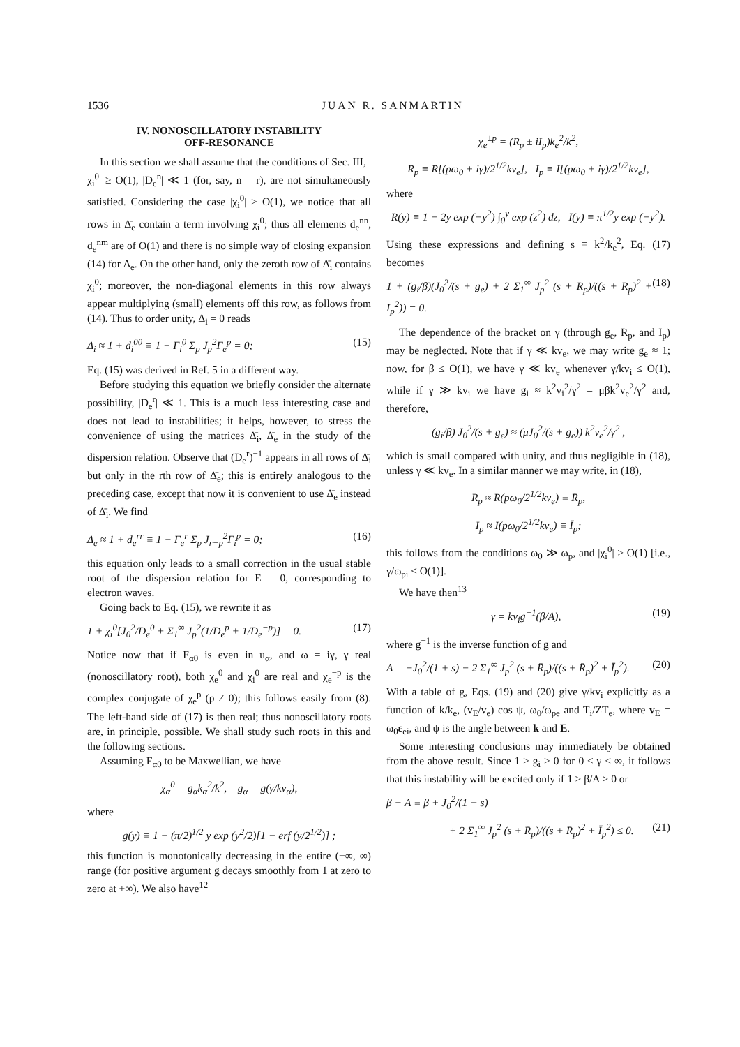1536 JUAN R. SANMARTIN
IV. NONOSCILLATORY INSTABILITY
OFF-RESONANCE
In this section we shall assume that the conditions of Sec. III, |χ<sub>i</sub><sup>0</sup>| ≥ O(1), |D<sub>e</sub><sup>n</sup>| ≪ 1 (for, say, n = r), are not simultaneously satisfied. Considering the case |χ<sub>i</sub><sup>0</sup>| ≥ O(1), we notice that all rows in Δ̄<sub>e</sub> contain a term involving χ<sub>i</sub><sup>0</sup>; thus all elements d<sub>e</sub><sup>nn</sup>, d<sub>e</sub><sup>nm</sup> are of O(1) and there is no simple way of closing expansion (14) for Δ<sub>e</sub>. On the other hand, only the zeroth row of Δ̄<sub>i</sub> contains χ<sub>i</sub><sup>0</sup>; moreover, the non-diagonal elements in this row always appear multiplying (small) elements off this row, as follows from (14). Thus to order unity, Δ<sub>i</sub> = 0 reads
Δ<sub>i</sub> ≈ 1 + d<sub>i</sub><sup>00</sup> ≡ 1 − Γ<sub>i</sub><sup>0</sup> Σ<sub>p</sub> J<sub>p</sub><sup>2</sup>Γ<sub>e</sub><sup>p</sup> = 0; (15)
Eq. (15) was derived in Ref. 5 in a different way.
Before studying this equation we briefly consider the alternate possibility, |D<sub>e</sub><sup>r</sup>| ≪ 1. This is a much less interesting case and does not lead to instabilities; it helps, however, to stress the convenience of using the matrices Δ̄<sub>i</sub>, Δ̄<sub>e</sub> in the study of the dispersion relation. Observe that (D<sub>e</sub><sup>r</sup>)<sup>−1</sup> appears in all rows of Δ̄<sub>i</sub> but only in the rth row of Δ̄<sub>e</sub>; this is entirely analogous to the preceding case, except that now it is convenient to use Δ̄<sub>e</sub> instead of Δ̄<sub>i</sub>. We find
Δ<sub>e</sub> ≈ 1 + d<sub>e</sub><sup>rr</sup> ≡ 1 − Γ<sub>e</sub><sup>r</sup> Σ<sub>p</sub> J<sub>r−p</sub><sup>2</sup>Γ<sub>i</sub><sup>p</sup> = 0; (16)
this equation only leads to a small correction in the usual stable root of the dispersion relation for E = 0, corresponding to electron waves.
Going back to Eq. (15), we rewrite it as
1 + χ<sub>i</sub><sup>0</sup>[J<sub>0</sub><sup>2</sup>/D<sub>e</sub><sup>0</sup> + Σ<sub>1</sub><sup>∞</sup> J<sub>p</sub><sup>2</sup>(1/D<sub>e</sub><sup>p</sup> + 1/D<sub>e</sub><sup>−p</sup>)] = 0. (17)
Notice now that if F<sub>α0</sub> is even in u<sub>α</sub>, and ω = iγ, γ real (nonoscillatory root), both χ<sub>e</sub><sup>0</sup> and χ<sub>i</sub><sup>0</sup> are real and χ<sub>e</sub><sup>−p</sup> is the complex conjugate of χ<sub>e</sub><sup>p</sup> (p ≠ 0); this follows easily from (8). The left-hand side of (17) is then real; thus nonoscillatory roots are, in principle, possible. We shall study such roots in this and the following sections.
Assuming F<sub>α0</sub> to be Maxwellian, we have
χ<sub>α</sub><sup>0</sup> = g<sub>α</sub>k<sub>α</sub><sup>2</sup>/k<sup>2</sup>, g<sub>α</sub> = g(γ/kv<sub>α</sub>),
where
g(y) ≡ 1 − (π/2)<sup>1/2</sup> y exp (y<sup>2</sup>/2)[1 − erf (y/2<sup>1/2</sup>)] ;
this function is monotonically decreasing in the entire (−∞, ∞) range (for positive argument g decays smoothly from 1 at zero to zero at +∞). We also have<sup>12</sup>
χ<sub>e</sub><sup>±p</sup> = (R<sub>p</sub> ± iI<sub>p</sub>)k<sub>e</sub><sup>2</sup>/k<sup>2</sup>,
R<sub>p</sub> ≡ R[(pω<sub>0</sub> + iγ)/2<sup>1/2</sup>kv<sub>e</sub>], I<sub>p</sub> ≡ I[(pω<sub>0</sub> + iγ)/2<sup>1/2</sup>kv<sub>e</sub>],
where
R(y) ≡ 1 − 2y exp (−y<sup>2</sup>) ∫<sub>0</sub><sup>y</sup> exp (z<sup>2</sup>) dz, I(y) ≡ π<sup>1/2</sup>y exp (−y<sup>2</sup>).
Using these expressions and defining s ≡ k<sup>2</sup>/k<sub>e</sub><sup>2</sup>, Eq. (17) becomes
1 + (g<sub>i</sub>/β)(J<sub>0</sub><sup>2</sup>/(s + g<sub>e</sub>) + 2 Σ<sub>1</sub><sup>∞</sup> J<sub>p</sub><sup>2</sup> (s + R<sub>p</sub>)/((s + R<sub>p</sub>)<sup>2</sup> + I<sub>p</sub><sup>2</sup>)) = 0. (18)
The dependence of the bracket on γ (through g<sub>e</sub>, R<sub>p</sub>, and I<sub>p</sub>) may be neglected. Note that if γ ≪ kv<sub>e</sub>, we may write g<sub>e</sub> ≈ 1; now, for β ≤ O(1), we have γ ≪ kv<sub>e</sub> whenever γ/kv<sub>i</sub> ≤ O(1), while if γ ≫ kv<sub>i</sub> we have g<sub>i</sub> ≈ k<sup>2</sup>v<sub>i</sub><sup>2</sup>/γ<sup>2</sup> = μβk<sup>2</sup>v<sub>e</sub><sup>2</sup>/γ<sup>2</sup> and, therefore,
(g<sub>i</sub>/β) J<sub>0</sub><sup>2</sup>/(s + g<sub>e</sub>) ≈ (μJ<sub>0</sub><sup>2</sup>/(s + g<sub>e</sub>)) k<sup>2</sup>v<sub>e</sub><sup>2</sup>/γ<sup>2</sup> ,
which is small compared with unity, and thus negligible in (18), unless γ ≪ kv<sub>e</sub>. In a similar manner we may write, in (18),
R<sub>p</sub> ≈ R(pω<sub>0</sub>/2<sup>1/2</sup>kv<sub>e</sub>) ≡ R̄<sub>p</sub>,
I<sub>p</sub> ≈ I(pω<sub>0</sub>/2<sup>1/2</sup>kv<sub>e</sub>) ≡ Ī<sub>p</sub>;
this follows from the conditions ω<sub>0</sub> ≫ ω<sub>p</sub>, and |χ<sub>i</sub><sup>0</sup>| ≥ O(1) [i.e., γ/ω<sub>pi</sub> ≤ O(1)].
We have then<sup>13</sup>
γ = kv<sub>i</sub>g<sup>−1</sup>(β/A), (19)
where g<sup>−1</sup> is the inverse function of g and
A = −J<sub>0</sub><sup>2</sup>/(1 + s) − 2 Σ<sub>1</sub><sup>∞</sup> J<sub>p</sub><sup>2</sup> (s + R̄<sub>p</sub>)/((s + R̄<sub>p</sub>)<sup>2</sup> + Ī<sub>p</sub><sup>2</sup>). (20)
With a table of g, Eqs. (19) and (20) give γ/kv<sub>i</sub> explicitly as a function of k/k<sub>e</sub>, (v<sub>E</sub>/v<sub>e</sub>) cos ψ, ω<sub>0</sub>/ω<sub>pe</sub> and T<sub>i</sub>/ZT<sub>e</sub>, where v<sub>E</sub> = ω<sub>0</sub>ε<sub>ei</sub>, and ψ is the angle between k and E.
Some interesting conclusions may immediately be obtained from the above result. Since 1 ≥ g<sub>i</sub> > 0 for 0 ≤ γ < ∞, it follows that this instability will be excited only if 1 ≥ β/A > 0 or
β − A ≡ β + J<sub>0</sub><sup>2</sup>/(1 + s)
+ 2 Σ<sub>1</sub><sup>∞</sup> J<sub>p</sub><sup>2</sup> (s + R̄<sub>p</sub>)/((s + R̄<sub>p</sub>)<sup>2</sup> + Ī<sub>p</sub><sup>2</sup>) ≤ 0. (21)